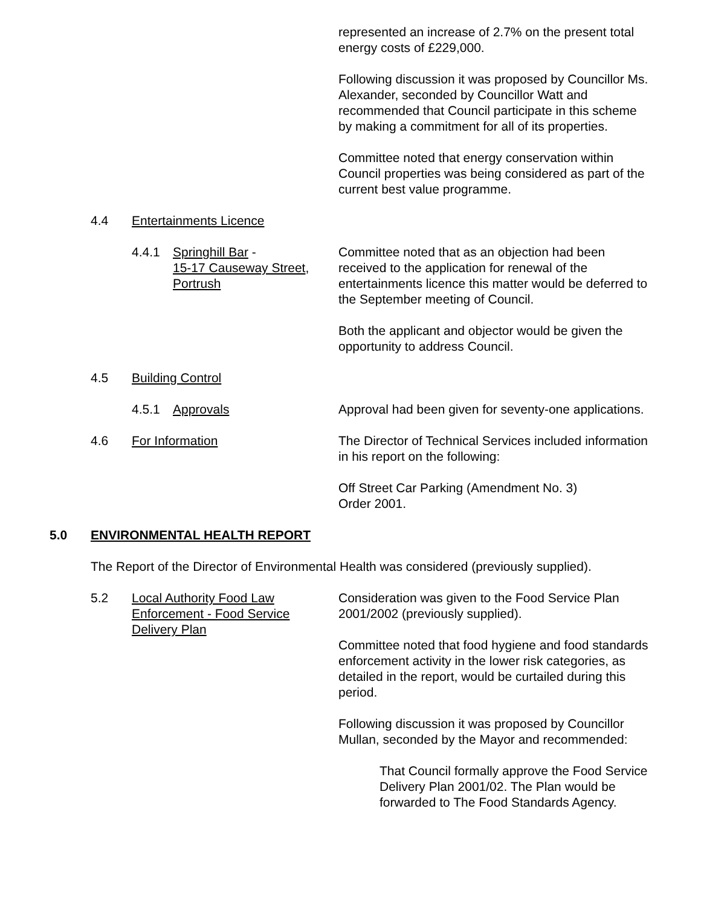represented an increase of 2.7% on the present total energy costs of £229,000.
Following discussion it was proposed by Councillor Ms. Alexander, seconded by Councillor Watt and recommended that Council participate in this scheme by making a commitment for all of its properties.
Committee noted that energy conservation within Council properties was being considered as part of the current best value programme.
4.4 Entertainments Licence
4.4.1 Springhill Bar -
15-17 Causeway Street,
Portrush
Committee noted that as an objection had been received to the application for renewal of the entertainments licence this matter would be deferred to the September meeting of Council.
Both the applicant and objector would be given the opportunity to address Council.
4.5 Building Control
4.5.1 Approvals Approval had been given for seventy-one applications.
4.6 For Information The Director of Technical Services included information in his report on the following:
Off Street Car Parking (Amendment No. 3)
Order 2001.
5.0 ENVIRONMENTAL HEALTH REPORT
The Report of the Director of Environmental Health was considered (previously supplied).
5.2 Local Authority Food Law Enforcement - Food Service Delivery Plan
Consideration was given to the Food Service Plan 2001/2002 (previously supplied).
Committee noted that food hygiene and food standards enforcement activity in the lower risk categories, as detailed in the report, would be curtailed during this period.
Following discussion it was proposed by Councillor Mullan, seconded by the Mayor and recommended:
That Council formally approve the Food Service Delivery Plan 2001/02. The Plan would be forwarded to The Food Standards Agency.